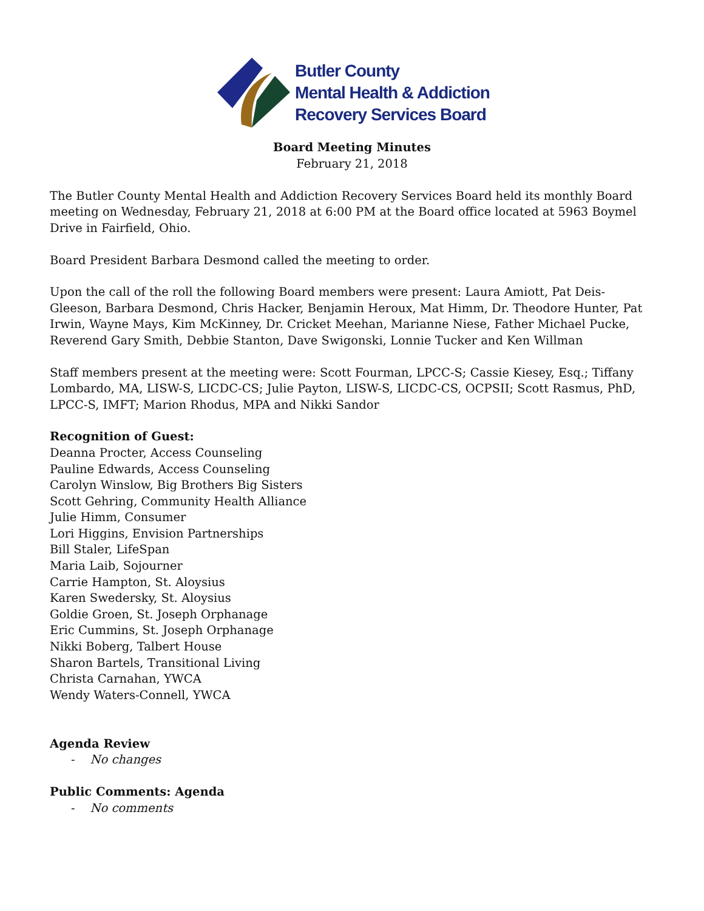Butler County
Mental Health & Addiction
Recovery Services Board
Board Meeting Minutes
February 21, 2018
The Butler County Mental Health and Addiction Recovery Services Board held its monthly Board meeting on Wednesday, February 21, 2018 at 6:00 PM at the Board office located at 5963 Boymel Drive in Fairfield, Ohio.
Board President Barbara Desmond called the meeting to order.
Upon the call of the roll the following Board members were present: Laura Amiott, Pat Deis-Gleeson, Barbara Desmond, Chris Hacker, Benjamin Heroux, Mat Himm, Dr. Theodore Hunter, Pat Irwin, Wayne Mays, Kim McKinney, Dr. Cricket Meehan, Marianne Niese, Father Michael Pucke, Reverend Gary Smith, Debbie Stanton, Dave Swigonski, Lonnie Tucker and Ken Willman
Staff members present at the meeting were: Scott Fourman, LPCC-S; Cassie Kiesey, Esq.; Tiffany Lombardo, MA, LISW-S, LICDC-CS; Julie Payton, LISW-S, LICDC-CS, OCPSII; Scott Rasmus, PhD, LPCC-S, IMFT; Marion Rhodus, MPA and Nikki Sandor
Recognition of Guest:
Deanna Procter, Access Counseling
Pauline Edwards, Access Counseling
Carolyn Winslow, Big Brothers Big Sisters
Scott Gehring, Community Health Alliance
Julie Himm, Consumer
Lori Higgins, Envision Partnerships
Bill Staler, LifeSpan
Maria Laib, Sojourner
Carrie Hampton, St. Aloysius
Karen Swedersky, St. Aloysius
Goldie Groen, St. Joseph Orphanage
Eric Cummins, St. Joseph Orphanage
Nikki Boberg, Talbert House
Sharon Bartels, Transitional Living
Christa Carnahan, YWCA
Wendy Waters-Connell, YWCA
Agenda Review
- No changes
Public Comments: Agenda
- No comments